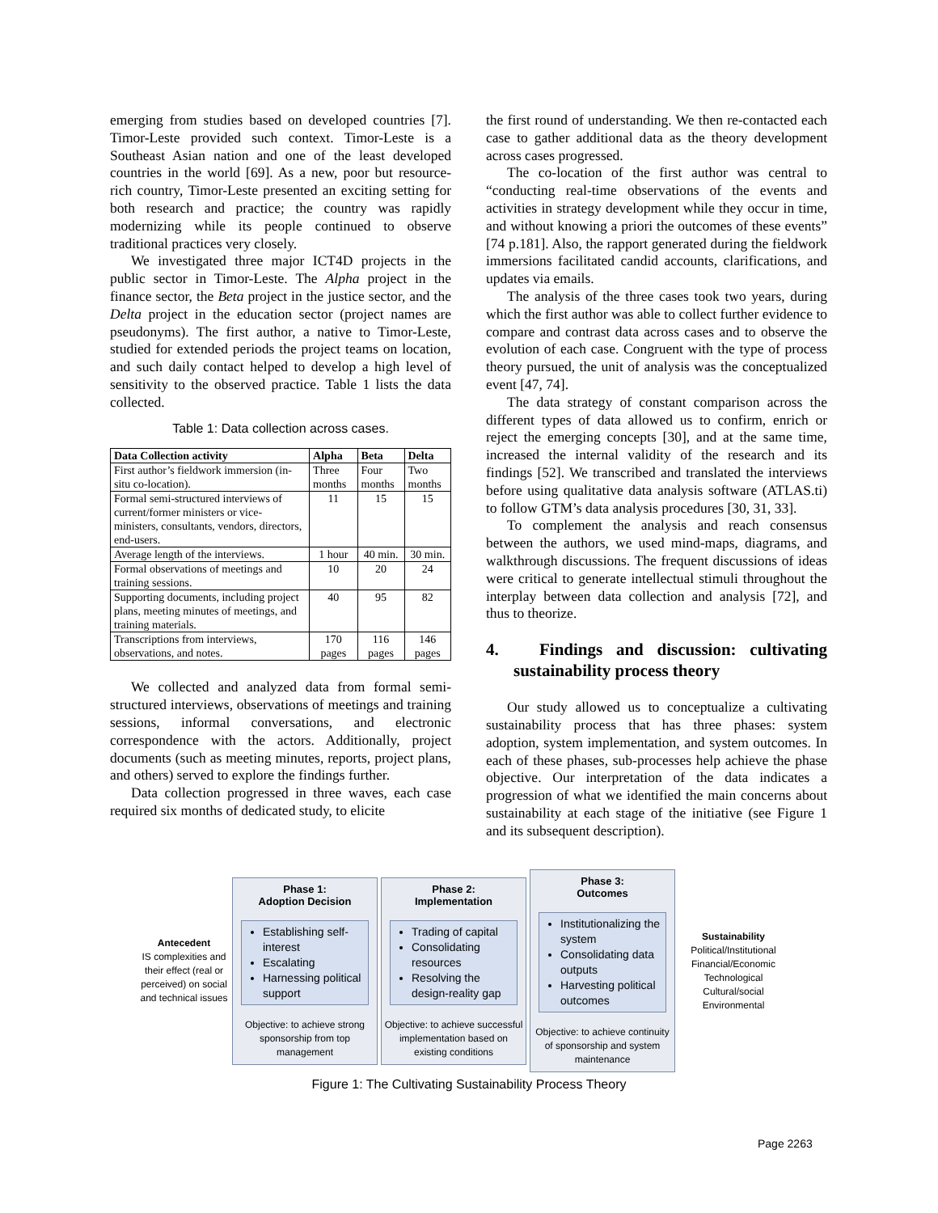emerging from studies based on developed countries [7]. Timor-Leste provided such context. Timor-Leste is a Southeast Asian nation and one of the least developed countries in the world [69]. As a new, poor but resource-rich country, Timor-Leste presented an exciting setting for both research and practice; the country was rapidly modernizing while its people continued to observe traditional practices very closely.
We investigated three major ICT4D projects in the public sector in Timor-Leste. The Alpha project in the finance sector, the Beta project in the justice sector, and the Delta project in the education sector (project names are pseudonyms). The first author, a native to Timor-Leste, studied for extended periods the project teams on location, and such daily contact helped to develop a high level of sensitivity to the observed practice. Table 1 lists the data collected.
Table 1: Data collection across cases.
| Data Collection activity | Alpha | Beta | Delta |
| --- | --- | --- | --- |
| First author’s fieldwork immersion (in-situ co-location). | Three months | Four months | Two months |
| Formal semi-structured interviews of current/former ministers or vice-ministers, consultants, vendors, directors, end-users. | 11 | 15 | 15 |
| Average length of the interviews. | 1 hour | 40 min. | 30 min. |
| Formal observations of meetings and training sessions. | 10 | 20 | 24 |
| Supporting documents, including project plans, meeting minutes of meetings, and training materials. | 40 | 95 | 82 |
| Transcriptions from interviews, observations, and notes. | 170 pages | 116 pages | 146 pages |
We collected and analyzed data from formal semi-structured interviews, observations of meetings and training sessions, informal conversations, and electronic correspondence with the actors. Additionally, project documents (such as meeting minutes, reports, project plans, and others) served to explore the findings further.
Data collection progressed in three waves, each case required six months of dedicated study, to elicite
the first round of understanding. We then re-contacted each case to gather additional data as the theory development across cases progressed.
The co-location of the first author was central to “conducting real-time observations of the events and activities in strategy development while they occur in time, and without knowing a priori the outcomes of these events” [74 p.181]. Also, the rapport generated during the fieldwork immersions facilitated candid accounts, clarifications, and updates via emails.
The analysis of the three cases took two years, during which the first author was able to collect further evidence to compare and contrast data across cases and to observe the evolution of each case. Congruent with the type of process theory pursued, the unit of analysis was the conceptualized event [47, 74].
The data strategy of constant comparison across the different types of data allowed us to confirm, enrich or reject the emerging concepts [30], and at the same time, increased the internal validity of the research and its findings [52]. We transcribed and translated the interviews before using qualitative data analysis software (ATLAS.ti) to follow GTM’s data analysis procedures [30, 31, 33].
To complement the analysis and reach consensus between the authors, we used mind-maps, diagrams, and walkthrough discussions. The frequent discussions of ideas were critical to generate intellectual stimuli throughout the interplay between data collection and analysis [72], and thus to theorize.
4. Findings and discussion: cultivating sustainability process theory
Our study allowed us to conceptualize a cultivating sustainability process that has three phases: system adoption, system implementation, and system outcomes. In each of these phases, sub-processes help achieve the phase objective. Our interpretation of the data indicates a progression of what we identified the main concerns about sustainability at each stage of the initiative (see Figure 1 and its subsequent description).
Antecedent
IS complexities and their effect (real or perceived) on social and technical issues
Phase 1:
Adoption Decision
Establishing self-interest
Escalating
Harnessing political support
Objective: to achieve strong sponsorship from top management
Phase 2:
Implementation
Trading of capital
Consolidating resources
Resolving the design-reality gap
Objective: to achieve successful implementation based on existing conditions
Phase 3:
Outcomes
Institutionalizing the system
Consolidating data outputs
Harvesting political outcomes
Objective: to achieve continuity of sponsorship and system maintenance
Sustainability
Political/Institutional
Financial/Economic
Technological
Cultural/social
Environmental
Figure 1: The Cultivating Sustainability Process Theory
Page 2263